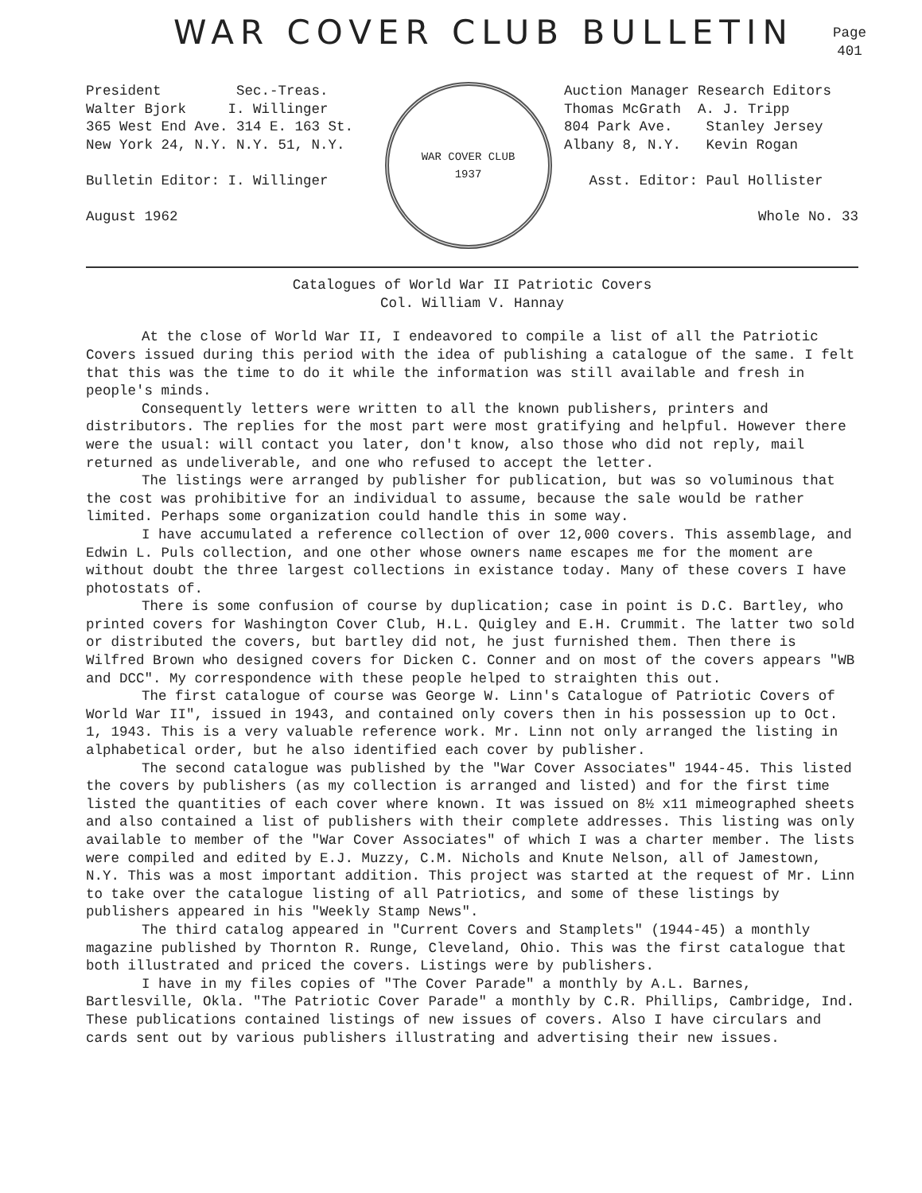WAR COVER CLUB BULLETIN
Page
401
President Sec.-Treas.
Walter Bjork I. Willinger
365 West End Ave. 314 E. 163 St.
New York 24, N.Y. N.Y. 51, N.Y.
Bulletin Editor: I. Willinger
August 1962
WAR COVER CLUB
1937
Auction Manager Research Editors
Thomas McGrath A. J. Tripp
804 Park Ave. Stanley Jersey
Albany 8, N.Y. Kevin Rogan
Asst. Editor: Paul Hollister
Whole No. 33
Catalogues of World War II Patriotic Covers
Col. William V. Hannay
At the close of World War II, I endeavored to compile a list of all the Patriotic Covers issued during this period with the idea of publishing a catalogue of the same. I felt that this was the time to do it while the information was still available and fresh in people's minds.
Consequently letters were written to all the known publishers, printers and distributors. The replies for the most part were most gratifying and helpful. However there were the usual: will contact you later, don't know, also those who did not reply, mail returned as undeliverable, and one who refused to accept the letter.
The listings were arranged by publisher for publication, but was so voluminous that the cost was prohibitive for an individual to assume, because the sale would be rather limited. Perhaps some organization could handle this in some way.
I have accumulated a reference collection of over 12,000 covers. This assemblage, and Edwin L. Puls collection, and one other whose owners name escapes me for the moment are without doubt the three largest collections in existance today. Many of these covers I have photostats of.
There is some confusion of course by duplication; case in point is D.C. Bartley, who printed covers for Washington Cover Club, H.L. Quigley and E.H. Crummit. The latter two sold or distributed the covers, but bartley did not, he just furnished them. Then there is Wilfred Brown who designed covers for Dicken C. Conner and on most of the covers appears "WB and DCC". My correspondence with these people helped to straighten this out.
The first catalogue of course was George W. Linn's Catalogue of Patriotic Covers of World War II", issued in 1943, and contained only covers then in his possession up to Oct. 1, 1943. This is a very valuable reference work. Mr. Linn not only arranged the listing in alphabetical order, but he also identified each cover by publisher.
The second catalogue was published by the "War Cover Associates" 1944-45. This listed the covers by publishers (as my collection is arranged and listed) and for the first time listed the quantities of each cover where known. It was issued on 8½ x11 mimeographed sheets and also contained a list of publishers with their complete addresses. This listing was only available to member of the "War Cover Associates" of which I was a charter member. The lists were compiled and edited by E.J. Muzzy, C.M. Nichols and Knute Nelson, all of Jamestown, N.Y. This was a most important addition. This project was started at the request of Mr. Linn to take over the catalogue listing of all Patriotics, and some of these listings by publishers appeared in his "Weekly Stamp News".
The third catalog appeared in "Current Covers and Stamplets" (1944-45) a monthly magazine published by Thornton R. Runge, Cleveland, Ohio. This was the first catalogue that both illustrated and priced the covers. Listings were by publishers.
I have in my files copies of "The Cover Parade" a monthly by A.L. Barnes, Bartlesville, Okla. "The Patriotic Cover Parade" a monthly by C.R. Phillips, Cambridge, Ind. These publications contained listings of new issues of covers. Also I have circulars and cards sent out by various publishers illustrating and advertising their new issues.